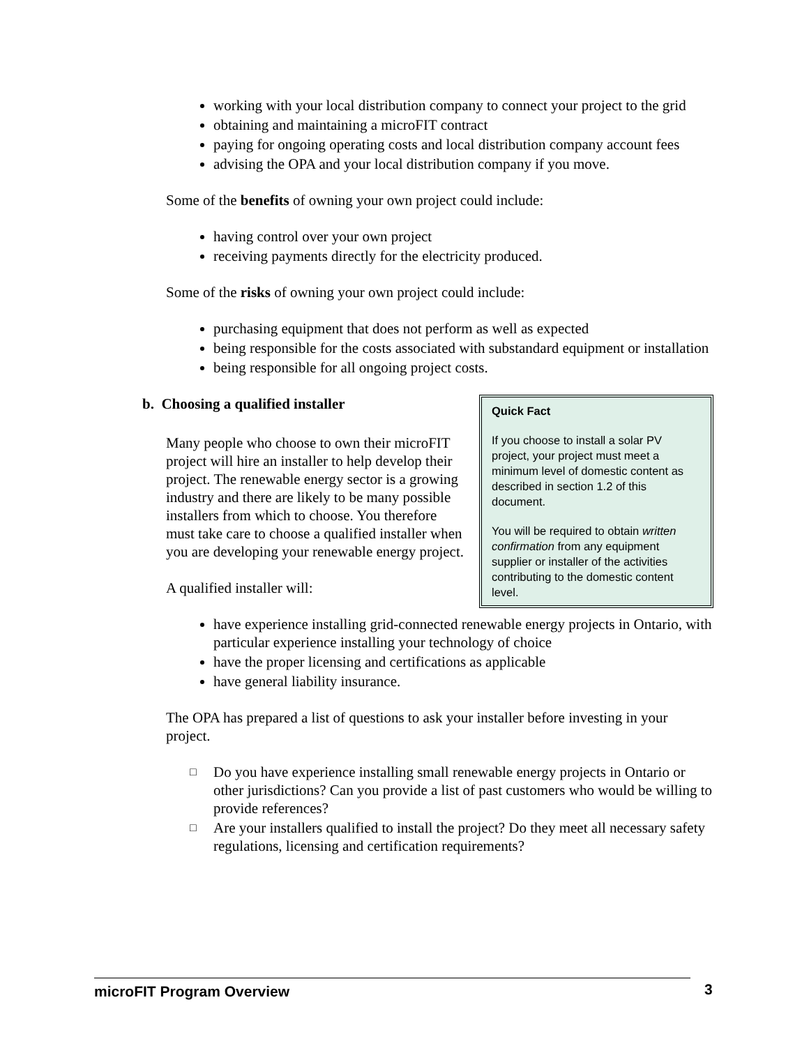working with your local distribution company to connect your project to the grid
obtaining and maintaining a microFIT contract
paying for ongoing operating costs and local distribution company account fees
advising the OPA and your local distribution company if you move.
Some of the benefits of owning your own project could include:
having control over your own project
receiving payments directly for the electricity produced.
Some of the risks of owning your own project could include:
purchasing equipment that does not perform as well as expected
being responsible for the costs associated with substandard equipment or installation
being responsible for all ongoing project costs.
Quick Fact
If you choose to install a solar PV project, your project must meet a minimum level of domestic content as described in section 1.2 of this document.
You will be required to obtain written confirmation from any equipment supplier or installer of the activities contributing to the domestic content level.
b. Choosing a qualified installer
Many people who choose to own their microFIT project will hire an installer to help develop their project. The renewable energy sector is a growing industry and there are likely to be many possible installers from which to choose. You therefore must take care to choose a qualified installer when you are developing your renewable energy project.
A qualified installer will:
have experience installing grid-connected renewable energy projects in Ontario, with particular experience installing your technology of choice
have the proper licensing and certifications as applicable
have general liability insurance.
The OPA has prepared a list of questions to ask your installer before investing in your project.
□ Do you have experience installing small renewable energy projects in Ontario or other jurisdictions? Can you provide a list of past customers who would be willing to provide references?
□ Are your installers qualified to install the project? Do they meet all necessary safety regulations, licensing and certification requirements?
microFIT Program Overview 3